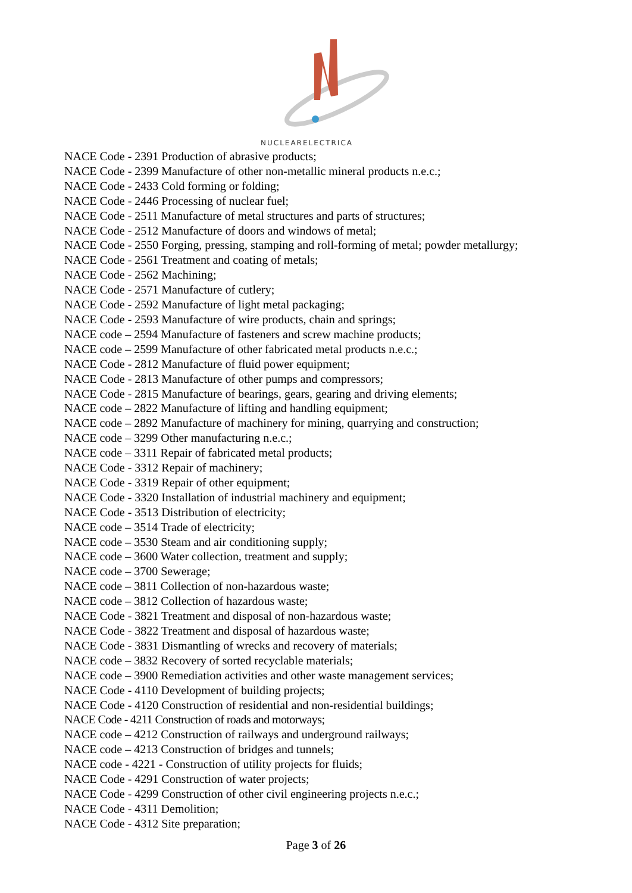NUCLEARELECTRICA
NACE Code - 2391 Production of abrasive products;
NACE Code - 2399 Manufacture of other non-metallic mineral products n.e.c.;
NACE Code - 2433 Cold forming or folding;
NACE Code - 2446 Processing of nuclear fuel;
NACE Code - 2511 Manufacture of metal structures and parts of structures;
NACE Code - 2512 Manufacture of doors and windows of metal;
NACE Code - 2550 Forging, pressing, stamping and roll-forming of metal; powder metallurgy;
NACE Code - 2561 Treatment and coating of metals;
NACE Code - 2562 Machining;
NACE Code - 2571 Manufacture of cutlery;
NACE Code - 2592 Manufacture of light metal packaging;
NACE Code - 2593 Manufacture of wire products, chain and springs;
NACE code – 2594 Manufacture of fasteners and screw machine products;
NACE code – 2599 Manufacture of other fabricated metal products n.e.c.;
NACE Code - 2812 Manufacture of fluid power equipment;
NACE Code - 2813 Manufacture of other pumps and compressors;
NACE Code - 2815 Manufacture of bearings, gears, gearing and driving elements;
NACE code – 2822 Manufacture of lifting and handling equipment;
NACE code – 2892 Manufacture of machinery for mining, quarrying and construction;
NACE code – 3299 Other manufacturing n.e.c.;
NACE code – 3311 Repair of fabricated metal products;
NACE Code - 3312 Repair of machinery;
NACE Code - 3319 Repair of other equipment;
NACE Code - 3320 Installation of industrial machinery and equipment;
NACE Code - 3513 Distribution of electricity;
NACE code – 3514 Trade of electricity;
NACE code – 3530 Steam and air conditioning supply;
NACE code – 3600 Water collection, treatment and supply;
NACE code – 3700 Sewerage;
NACE code – 3811 Collection of non-hazardous waste;
NACE code – 3812 Collection of hazardous waste;
NACE Code - 3821 Treatment and disposal of non-hazardous waste;
NACE Code - 3822 Treatment and disposal of hazardous waste;
NACE Code - 3831 Dismantling of wrecks and recovery of materials;
NACE code – 3832 Recovery of sorted recyclable materials;
NACE code – 3900 Remediation activities and other waste management services;
NACE Code - 4110 Development of building projects;
NACE Code - 4120 Construction of residential and non-residential buildings;
NACE Code - 4211 Construction of roads and motorways;
NACE code – 4212 Construction of railways and underground railways;
NACE code – 4213 Construction of bridges and tunnels;
NACE code - 4221 - Construction of utility projects for fluids;
NACE Code - 4291 Construction of water projects;
NACE Code - 4299 Construction of other civil engineering projects n.e.c.;
NACE Code - 4311 Demolition;
NACE Code - 4312 Site preparation;
Page 3 of 26